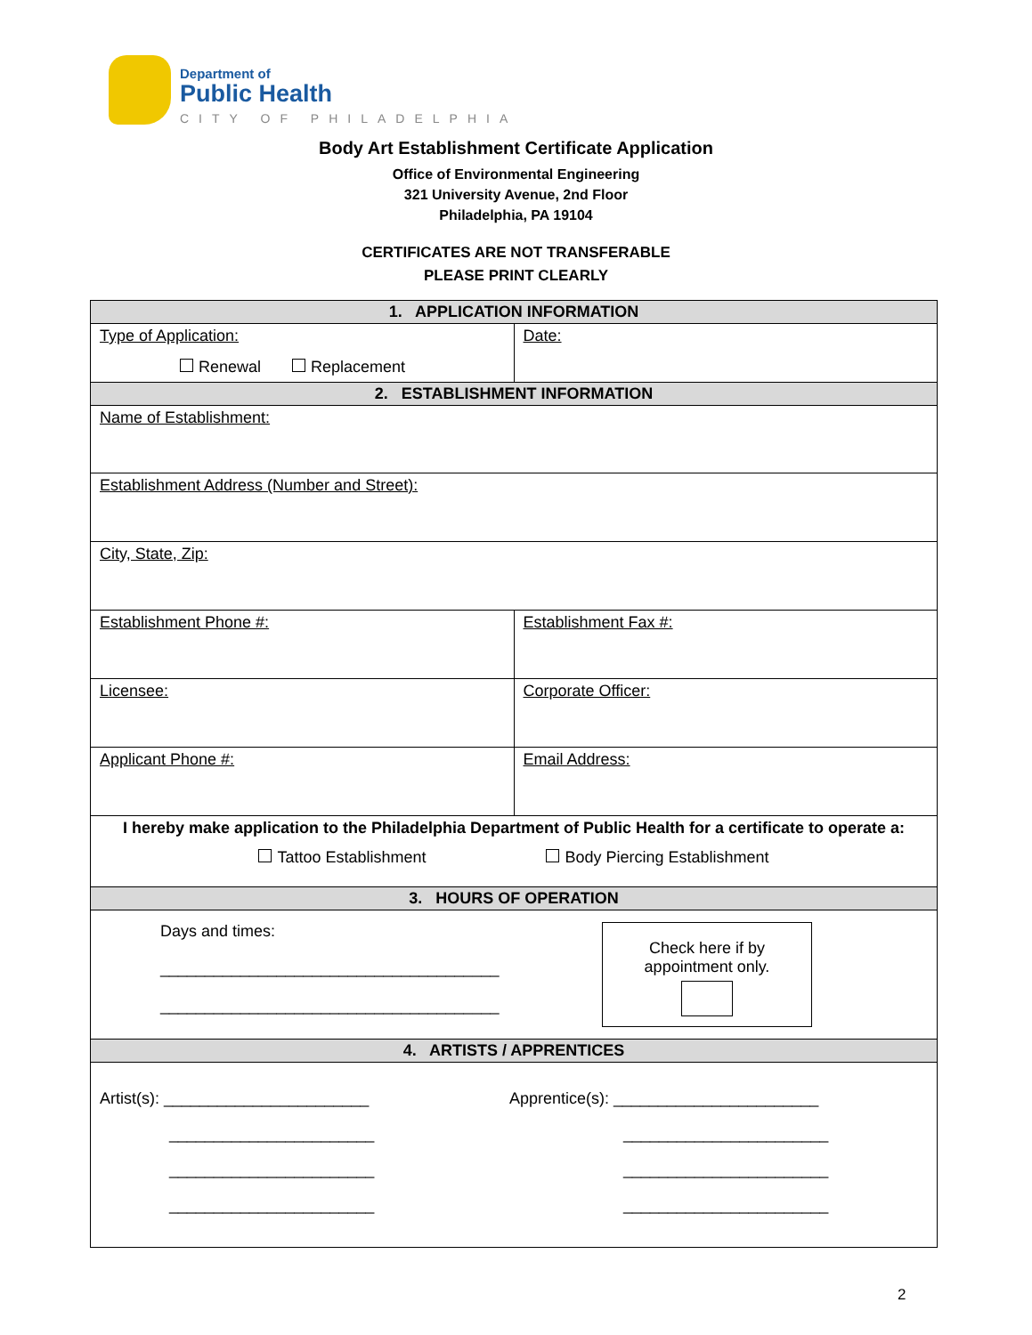Department of
Public Health
CITY OF PHILADELPHIA
Body Art Establishment Certificate Application
Office of Environmental Engineering
321 University Avenue, 2nd Floor
Philadelphia, PA 19104
CERTIFICATES ARE NOT TRANSFERABLE
PLEASE PRINT CLEARLY
| 1. APPLICATION INFORMATION | |
| --- | --- |
| Type of Application: Renewal Replacement | Date: |
| 2. ESTABLISHMENT INFORMATION | |
| Name of Establishment: | |
| Establishment Address (Number and Street): | |
| City, State, Zip: | |
| Establishment Phone #: | Establishment Fax #: |
| Licensee: | Corporate Officer: |
| Applicant Phone #: | Email Address: |
| I hereby make application to the Philadelphia Department of Public Health for a certificate to operate a: Tattoo Establishment Body Piercing Establishment | |
| 3. HOURS OF OPERATION | |
| Days and times: ______________________________________ ______________________________________ Check here if by appointment only. | |
| 4. ARTISTS / APPRENTICES | |
| Artist(s): _______________________ _______________________ _______________________ _______________________ Apprentice(s): _______________________ _______________________ _______________________ _______________________ | |
2